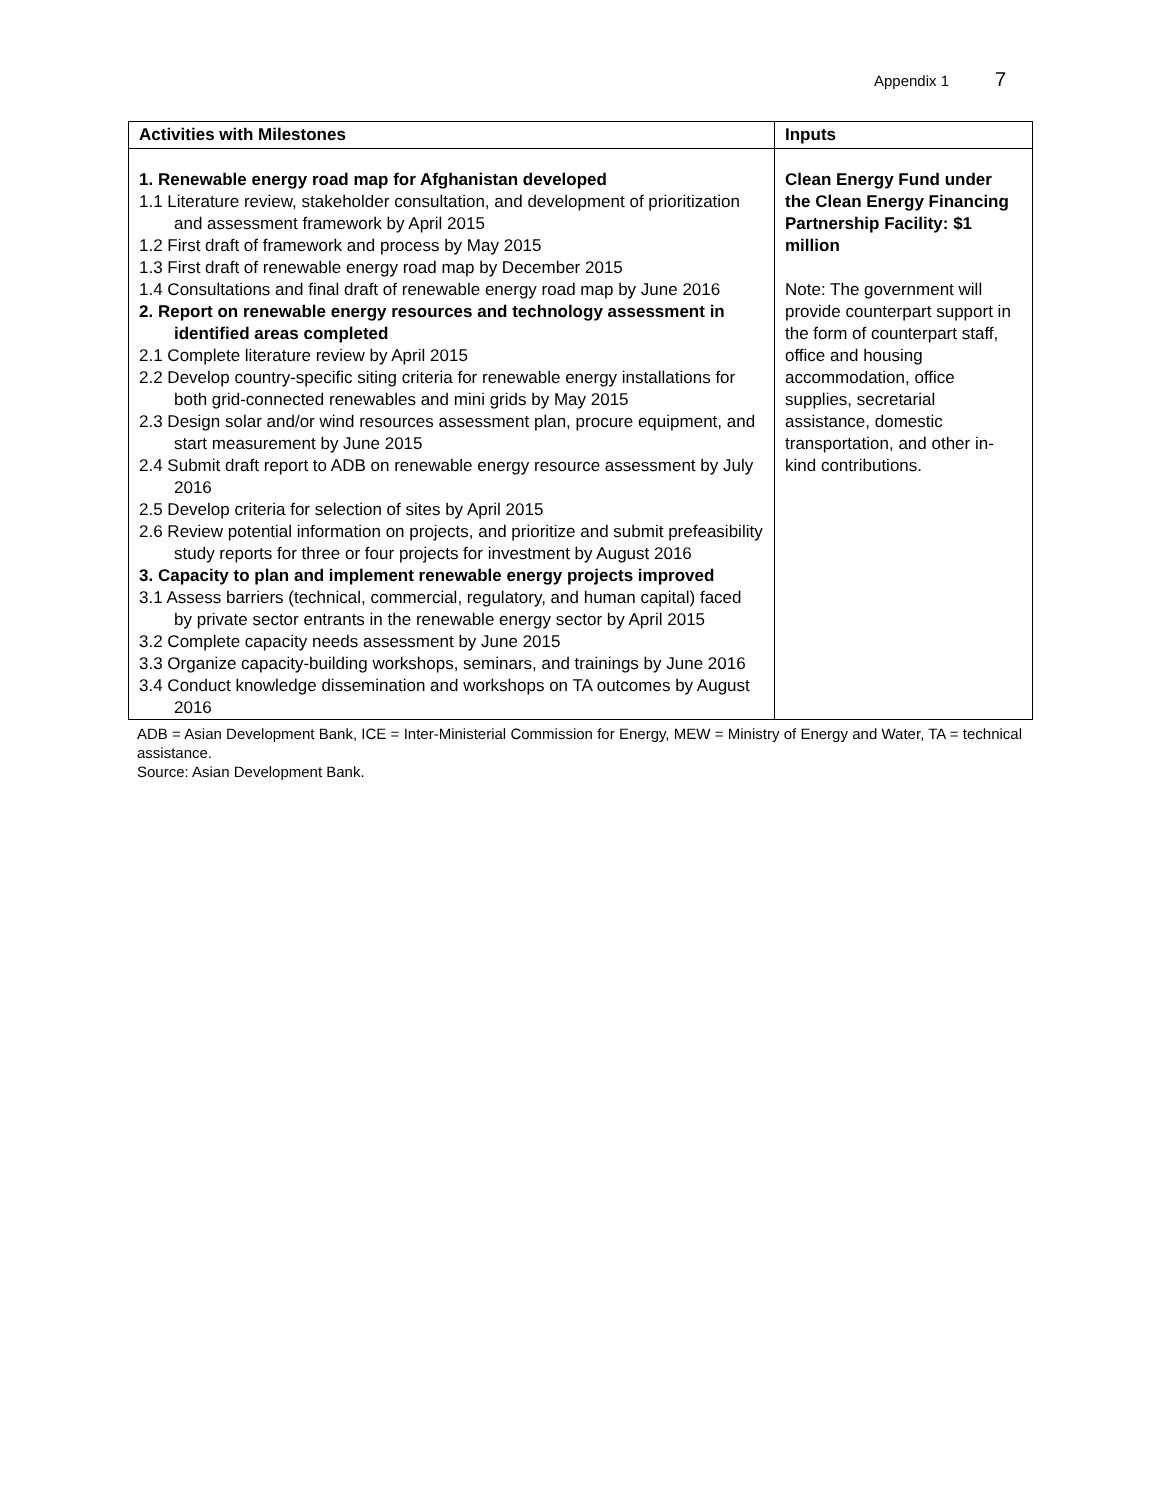Appendix 1 7
| Activities with Milestones | Inputs |
| --- | --- |
| 1. Renewable energy road map for Afghanistan developed 1.1 Literature review, stakeholder consultation, and development of prioritization and assessment framework by April 2015 1.2 First draft of framework and process by May 2015 1.3 First draft of renewable energy road map by December 2015 1.4 Consultations and final draft of renewable energy road map by June 2016 2. Report on renewable energy resources and technology assessment in identified areas completed 2.1 Complete literature review by April 2015 2.2 Develop country-specific siting criteria for renewable energy installations for both grid-connected renewables and mini grids by May 2015 2.3 Design solar and/or wind resources assessment plan, procure equipment, and start measurement by June 2015 2.4 Submit draft report to ADB on renewable energy resource assessment by July 2016 2.5 Develop criteria for selection of sites by April 2015 2.6 Review potential information on projects, and prioritize and submit prefeasibility study reports for three or four projects for investment by August 2016 3. Capacity to plan and implement renewable energy projects improved 3.1 Assess barriers (technical, commercial, regulatory, and human capital) faced by private sector entrants in the renewable energy sector by April 2015 3.2 Complete capacity needs assessment by June 2015 3.3 Organize capacity-building workshops, seminars, and trainings by June 2016 3.4 Conduct knowledge dissemination and workshops on TA outcomes by August 2016 | Clean Energy Fund under the Clean Energy Financing Partnership Facility: $1 million Note: The government will provide counterpart support in the form of counterpart staff, office and housing accommodation, office supplies, secretarial assistance, domestic transportation, and other in-kind contributions. |
ADB = Asian Development Bank, ICE = Inter-Ministerial Commission for Energy, MEW = Ministry of Energy and Water, TA = technical assistance.
Source: Asian Development Bank.